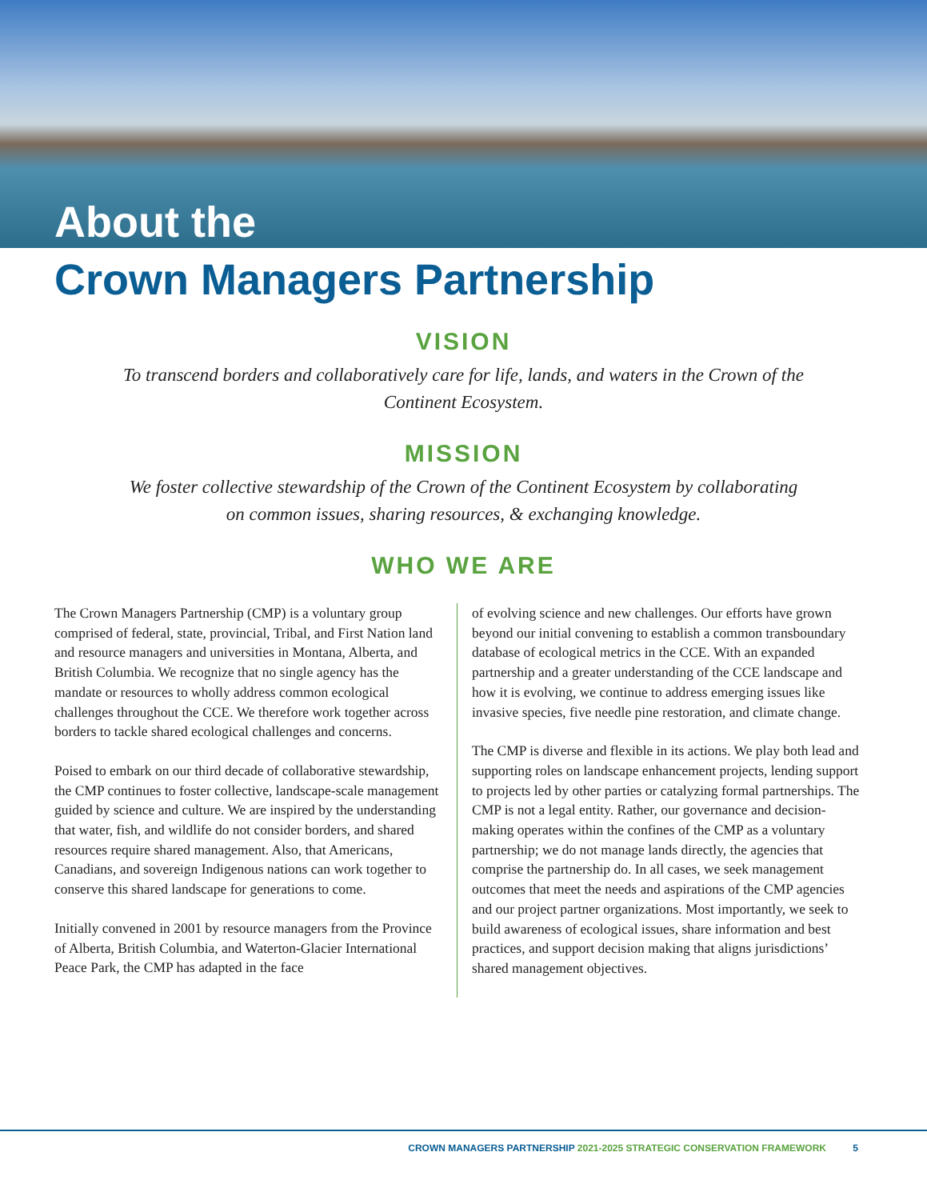About the
Crown Managers Partnership
VISION
To transcend borders and collaboratively care for life, lands, and waters in the Crown of the Continent Ecosystem.
MISSION
We foster collective stewardship of the Crown of the Continent Ecosystem by collaborating on common issues, sharing resources, & exchanging knowledge.
WHO WE ARE
The Crown Managers Partnership (CMP) is a voluntary group comprised of federal, state, provincial, Tribal, and First Nation land and resource managers and universities in Montana, Alberta, and British Columbia. We recognize that no single agency has the mandate or resources to wholly address common ecological challenges throughout the CCE. We therefore work together across borders to tackle shared ecological challenges and concerns.
Poised to embark on our third decade of collaborative stewardship, the CMP continues to foster collective, landscape-scale management guided by science and culture. We are inspired by the understanding that water, fish, and wildlife do not consider borders, and shared resources require shared management. Also, that Americans, Canadians, and sovereign Indigenous nations can work together to conserve this shared landscape for generations to come.
Initially convened in 2001 by resource managers from the Province of Alberta, British Columbia, and Waterton-Glacier International Peace Park, the CMP has adapted in the face
of evolving science and new challenges. Our efforts have grown beyond our initial convening to establish a common transboundary database of ecological metrics in the CCE. With an expanded partnership and a greater understanding of the CCE landscape and how it is evolving, we continue to address emerging issues like invasive species, five needle pine restoration, and climate change.
The CMP is diverse and flexible in its actions. We play both lead and supporting roles on landscape enhancement projects, lending support to projects led by other parties or catalyzing formal partnerships. The CMP is not a legal entity. Rather, our governance and decision-making operates within the confines of the CMP as a voluntary partnership; we do not manage lands directly, the agencies that comprise the partnership do. In all cases, we seek management outcomes that meet the needs and aspirations of the CMP agencies and our project partner organizations. Most importantly, we seek to build awareness of ecological issues, share information and best practices, and support decision making that aligns jurisdictions’ shared management objectives.
CROWN MANAGERS PARTNERSHIP 2021-2025 STRATEGIC CONSERVATION FRAMEWORK 5